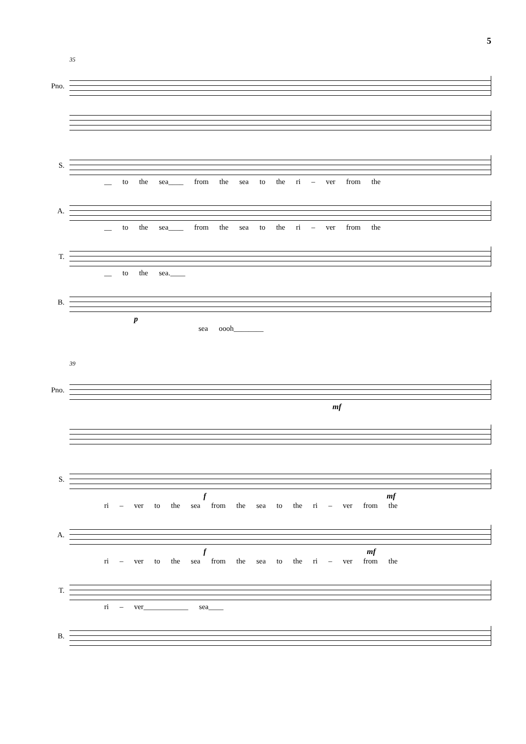5
35
Pno.
S.
__ to the sea____ from the sea to the ri – ver from the
A.
__ to the sea____ from the sea to the ri – ver from the
T.
__ to the sea.____
B.
p
sea oooh________
39
Pno.
mf
S.
f mf
ri – ver to the sea from the sea to the ri – ver from the
A.
f mf
ri – ver to the sea from the sea to the ri – ver from the
T.
ri – ver____________ sea____
B.